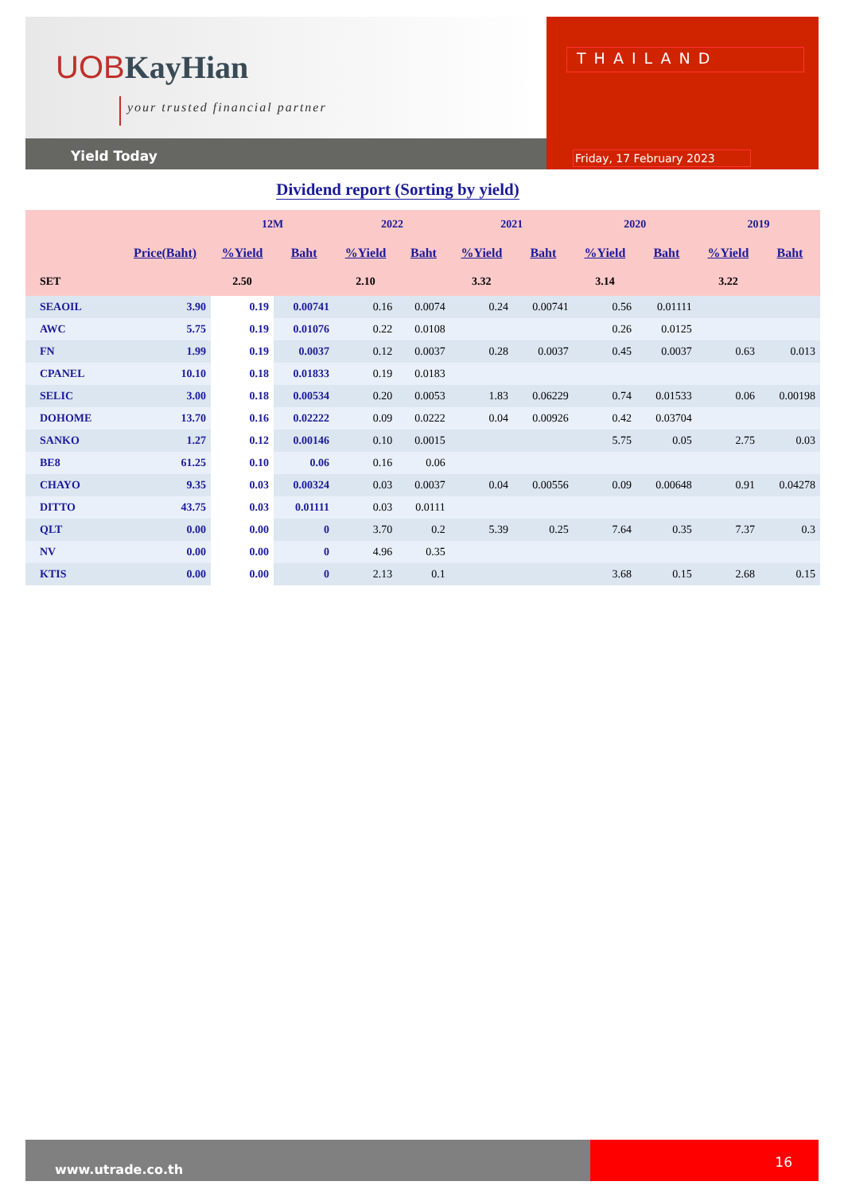UOBKayHian
your trusted financial partner
Yield Today
THAILAND
Friday, 17 February 2023
Dividend report (Sorting by yield)
| | | 12M | | 2022 | | 2021 | | 2020 | | 2019 | |
| --- | --- | --- | --- | --- | --- | --- | --- | --- | --- | --- | --- |
| | Price(Baht) | %Yield | Baht | %Yield | Baht | %Yield | Baht | %Yield | Baht | %Yield | Baht |
| SET | | 2.50 | | 2.10 | | 3.32 | | 3.14 | | 3.22 | |
| SEAOIL | 3.90 | 0.19 | 0.00741 | 0.16 | 0.0074 | 0.24 | 0.00741 | 0.56 | 0.01111 | | |
| AWC | 5.75 | 0.19 | 0.01076 | 0.22 | 0.0108 | | | 0.26 | 0.0125 | | |
| FN | 1.99 | 0.19 | 0.0037 | 0.12 | 0.0037 | 0.28 | 0.0037 | 0.45 | 0.0037 | 0.63 | 0.013 |
| CPANEL | 10.10 | 0.18 | 0.01833 | 0.19 | 0.0183 | | | | | | |
| SELIC | 3.00 | 0.18 | 0.00534 | 0.20 | 0.0053 | 1.83 | 0.06229 | 0.74 | 0.01533 | 0.06 | 0.00198 |
| DOHOME | 13.70 | 0.16 | 0.02222 | 0.09 | 0.0222 | 0.04 | 0.00926 | 0.42 | 0.03704 | | |
| SANKO | 1.27 | 0.12 | 0.00146 | 0.10 | 0.0015 | | | 5.75 | 0.05 | 2.75 | 0.03 |
| BE8 | 61.25 | 0.10 | 0.06 | 0.16 | 0.06 | | | | | | |
| CHAYO | 9.35 | 0.03 | 0.00324 | 0.03 | 0.0037 | 0.04 | 0.00556 | 0.09 | 0.00648 | 0.91 | 0.04278 |
| DITTO | 43.75 | 0.03 | 0.01111 | 0.03 | 0.0111 | | | | | | |
| QLT | 0.00 | 0.00 | 0 | 3.70 | 0.2 | 5.39 | 0.25 | 7.64 | 0.35 | 7.37 | 0.3 |
| NV | 0.00 | 0.00 | 0 | 4.96 | 0.35 | | | | | | |
| KTIS | 0.00 | 0.00 | 0 | 2.13 | 0.1 | | | 3.68 | 0.15 | 2.68 | 0.15 |
www.utrade.co.th
16